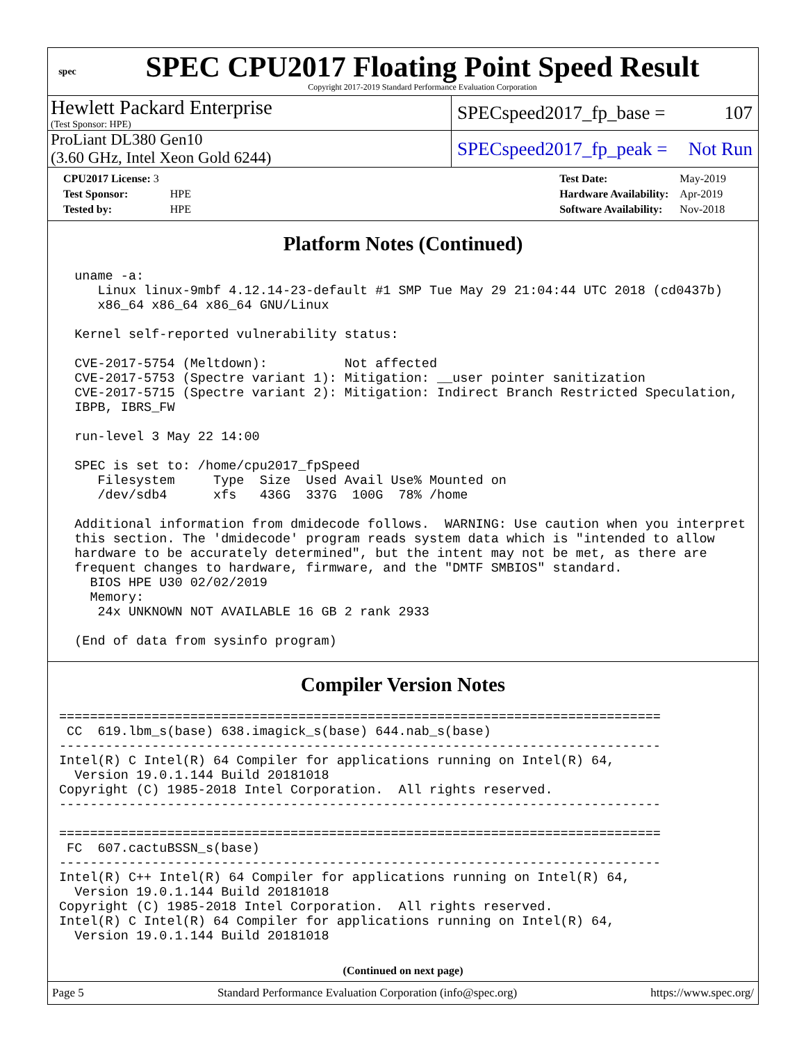spec
SPEC CPU2017 Floating Point Speed Result
Copyright 2017-2019 Standard Performance Evaluation Corporation
Hewlett Packard Enterprise
(Test Sponsor: HPE)
SPECspeed2017_fp_base = 107
ProLiant DL380 Gen10
(3.60 GHz, Intel Xeon Gold 6244)
SPECspeed2017_fp_peak = Not Run
| CPU2017 License: 3 | |
| Test Sponsor: | HPE |
| Tested by: | HPE |
| Test Date: | May-2019 |
| Hardware Availability: | Apr-2019 |
| Software Availability: | Nov-2018 |
Platform Notes (Continued)
  uname -a:
     Linux linux-9mbf 4.12.14-23-default #1 SMP Tue May 29 21:04:44 UTC 2018 (cd0437b)
     x86_64 x86_64 x86_64 GNU/Linux

  Kernel self-reported vulnerability status:

  CVE-2017-5754 (Meltdown):          Not affected
  CVE-2017-5753 (Spectre variant 1): Mitigation: __user pointer sanitization
  CVE-2017-5715 (Spectre variant 2): Mitigation: Indirect Branch Restricted Speculation,
  IBPB, IBRS_FW

  run-level 3 May 22 14:00

  SPEC is set to: /home/cpu2017_fpSpeed
     Filesystem     Type  Size  Used Avail Use% Mounted on
     /dev/sdb4      xfs   436G  337G  100G  78% /home

  Additional information from dmidecode follows.  WARNING: Use caution when you interpret
  this section. The 'dmidecode' program reads system data which is "intended to allow
  hardware to be accurately determined", but the intent may not be met, as there are
  frequent changes to hardware, firmware, and the "DMTF SMBIOS" standard.
    BIOS HPE U30 02/02/2019
    Memory:
     24x UNKNOWN NOT AVAILABLE 16 GB 2 rank 2933

  (End of data from sysinfo program)
Compiler Version Notes
==============================================================================
 CC  619.lbm_s(base) 638.imagick_s(base) 644.nab_s(base)
------------------------------------------------------------------------------
Intel(R) C Intel(R) 64 Compiler for applications running on Intel(R) 64,
  Version 19.0.1.144 Build 20181018
Copyright (C) 1985-2018 Intel Corporation.  All rights reserved.
------------------------------------------------------------------------------

==============================================================================
 FC  607.cactuBSSN_s(base)
------------------------------------------------------------------------------
Intel(R) C++ Intel(R) 64 Compiler for applications running on Intel(R) 64,
  Version 19.0.1.144 Build 20181018
Copyright (C) 1985-2018 Intel Corporation.  All rights reserved.
Intel(R) C Intel(R) 64 Compiler for applications running on Intel(R) 64,
  Version 19.0.1.144 Build 20181018
(Continued on next page)
Page 5 Standard Performance Evaluation Corporation (info@spec.org) https://www.spec.org/